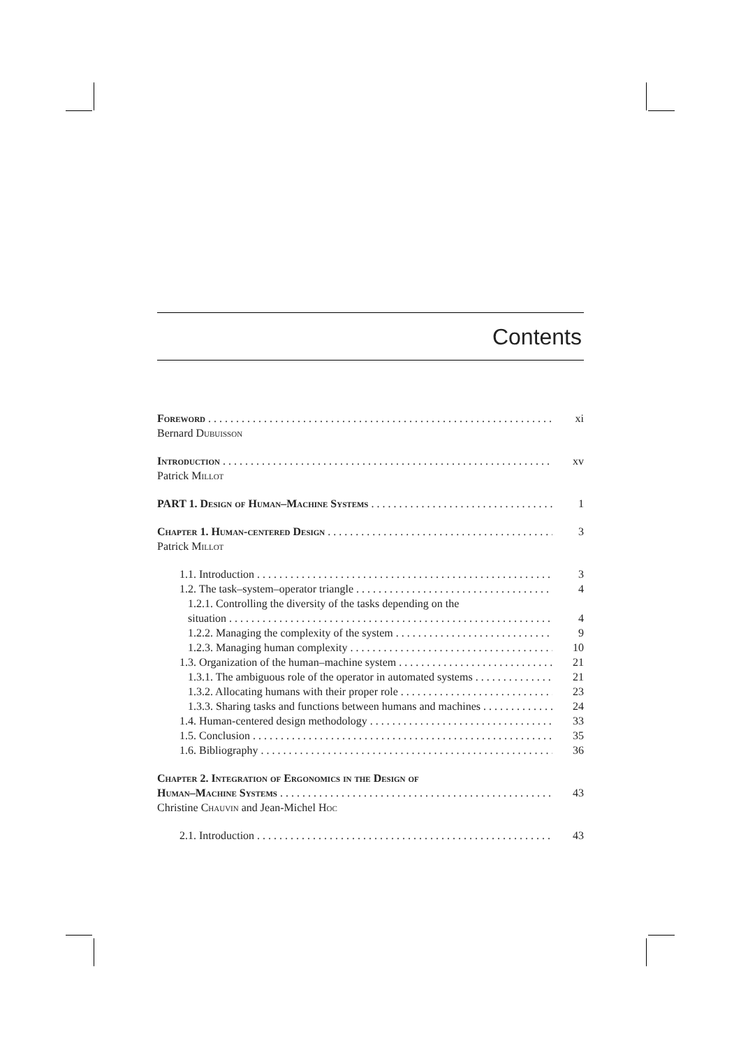Contents
Foreword xi
Bernard Dubuisson
Introduction xv
Patrick Millot
PART 1. Design of Human–Machine Systems 1
Chapter 1. Human-centered Design 3
Patrick Millot
1.1. Introduction 3
1.2. The task–system–operator triangle 4
1.2.1. Controlling the diversity of the tasks depending on the
situation 4
1.2.2. Managing the complexity of the system 9
1.2.3. Managing human complexity 10
1.3. Organization of the human–machine system 21
1.3.1. The ambiguous role of the operator in automated systems 21
1.3.2. Allocating humans with their proper role 23
1.3.3. Sharing tasks and functions between humans and machines 24
1.4. Human-centered design methodology 33
1.5. Conclusion 35
1.6. Bibliography 36
Chapter 2. Integration of Ergonomics in the Design of
Human–Machine Systems 43
Christine Chauvin and Jean-Michel Hoc
2.1. Introduction 43